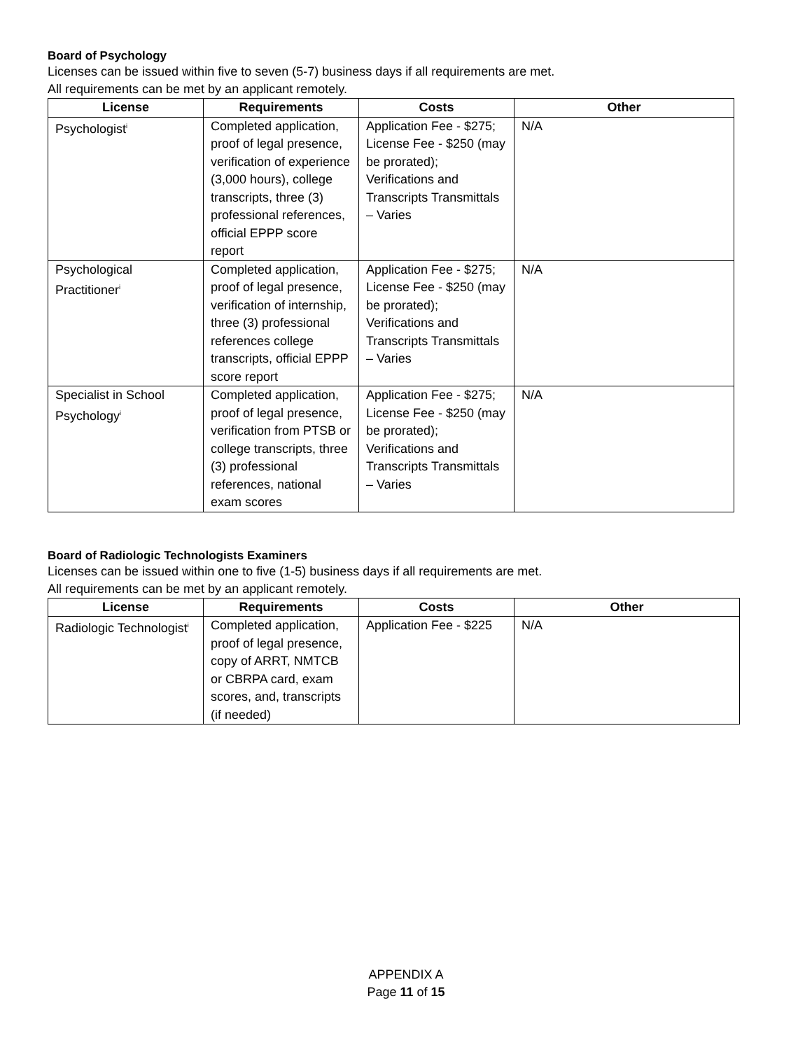Board of Psychology
Licenses can be issued within five to seven (5-7) business days if all requirements are met.
All requirements can be met by an applicant remotely.
| License | Requirements | Costs | Other |
| --- | --- | --- | --- |
| Psychologist<sup>i</sup> | Completed application, proof of legal presence, verification of experience (3,000 hours), college transcripts, three (3) professional references, official EPPP score report | Application Fee - $275; License Fee - $250 (may be prorated); Verifications and Transcripts Transmittals – Varies | N/A |
| Psychological Practitioner<sup>i</sup> | Completed application, proof of legal presence, verification of internship, three (3) professional references college transcripts, official EPPP score report | Application Fee - $275; License Fee - $250 (may be prorated); Verifications and Transcripts Transmittals – Varies | N/A |
| Specialist in School Psychology<sup>i</sup> | Completed application, proof of legal presence, verification from PTSB or college transcripts, three (3) professional references, national exam scores | Application Fee - $275; License Fee - $250 (may be prorated); Verifications and Transcripts Transmittals – Varies | N/A |
Board of Radiologic Technologists Examiners
Licenses can be issued within one to five (1-5) business days if all requirements are met.
All requirements can be met by an applicant remotely.
| License | Requirements | Costs | Other |
| --- | --- | --- | --- |
| Radiologic Technologist<sup>i</sup> | Completed application, proof of legal presence, copy of ARRT, NMTCB or CBRPA card, exam scores, and, transcripts (if needed) | Application Fee - $225 | N/A |
APPENDIX A
Page 11 of 15